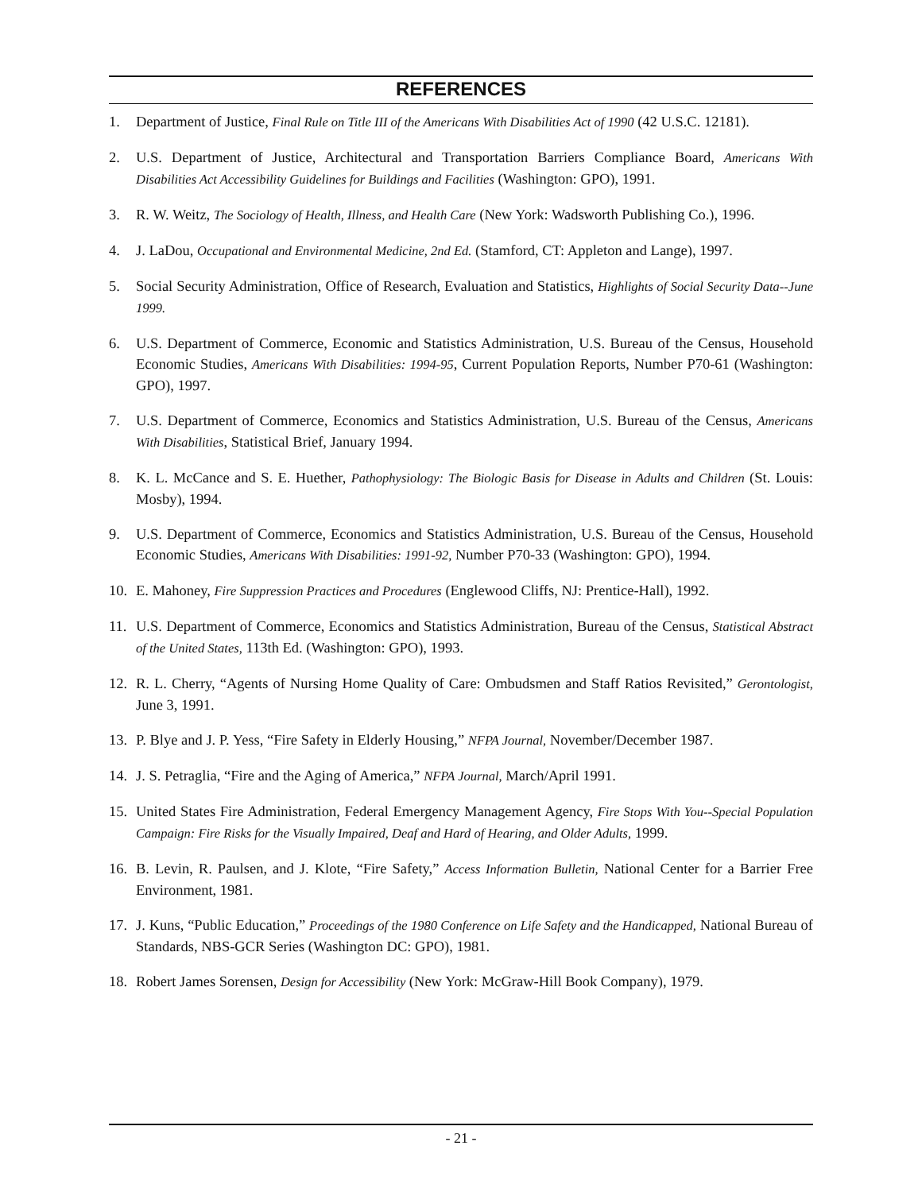REFERENCES
1. Department of Justice, Final Rule on Title III of the Americans With Disabilities Act of 1990 (42 U.S.C. 12181).
2. U.S. Department of Justice, Architectural and Transportation Barriers Compliance Board, Americans With Disabilities Act Accessibility Guidelines for Buildings and Facilities (Washington: GPO), 1991.
3. R. W. Weitz, The Sociology of Health, Illness, and Health Care (New York: Wadsworth Publishing Co.), 1996.
4. J. LaDou, Occupational and Environmental Medicine, 2nd Ed. (Stamford, CT: Appleton and Lange), 1997.
5. Social Security Administration, Office of Research, Evaluation and Statistics, Highlights of Social Security Data--June 1999.
6. U.S. Department of Commerce, Economic and Statistics Administration, U.S. Bureau of the Census, Household Economic Studies, Americans With Disabilities: 1994-95, Current Population Reports, Number P70-61 (Washington: GPO), 1997.
7. U.S. Department of Commerce, Economics and Statistics Administration, U.S. Bureau of the Census, Americans With Disabilities, Statistical Brief, January 1994.
8. K. L. McCance and S. E. Huether, Pathophysiology: The Biologic Basis for Disease in Adults and Children (St. Louis: Mosby), 1994.
9. U.S. Department of Commerce, Economics and Statistics Administration, U.S. Bureau of the Census, Household Economic Studies, Americans With Disabilities: 1991-92, Number P70-33 (Washington: GPO), 1994.
10. E. Mahoney, Fire Suppression Practices and Procedures (Englewood Cliffs, NJ: Prentice-Hall), 1992.
11. U.S. Department of Commerce, Economics and Statistics Administration, Bureau of the Census, Statistical Abstract of the United States, 113th Ed. (Washington: GPO), 1993.
12. R. L. Cherry, “Agents of Nursing Home Quality of Care: Ombudsmen and Staff Ratios Revisited,” Gerontologist, June 3, 1991.
13. P. Blye and J. P. Yess, “Fire Safety in Elderly Housing,” NFPA Journal, November/December 1987.
14. J. S. Petraglia, “Fire and the Aging of America,” NFPA Journal, March/April 1991.
15. United States Fire Administration, Federal Emergency Management Agency, Fire Stops With You--Special Population Campaign: Fire Risks for the Visually Impaired, Deaf and Hard of Hearing, and Older Adults, 1999.
16. B. Levin, R. Paulsen, and J. Klote, “Fire Safety,” Access Information Bulletin, National Center for a Barrier Free Environment, 1981.
17. J. Kuns, “Public Education,” Proceedings of the 1980 Conference on Life Safety and the Handicapped, National Bureau of Standards, NBS-GCR Series (Washington DC: GPO), 1981.
18. Robert James Sorensen, Design for Accessibility (New York: McGraw-Hill Book Company), 1979.
- 21 -